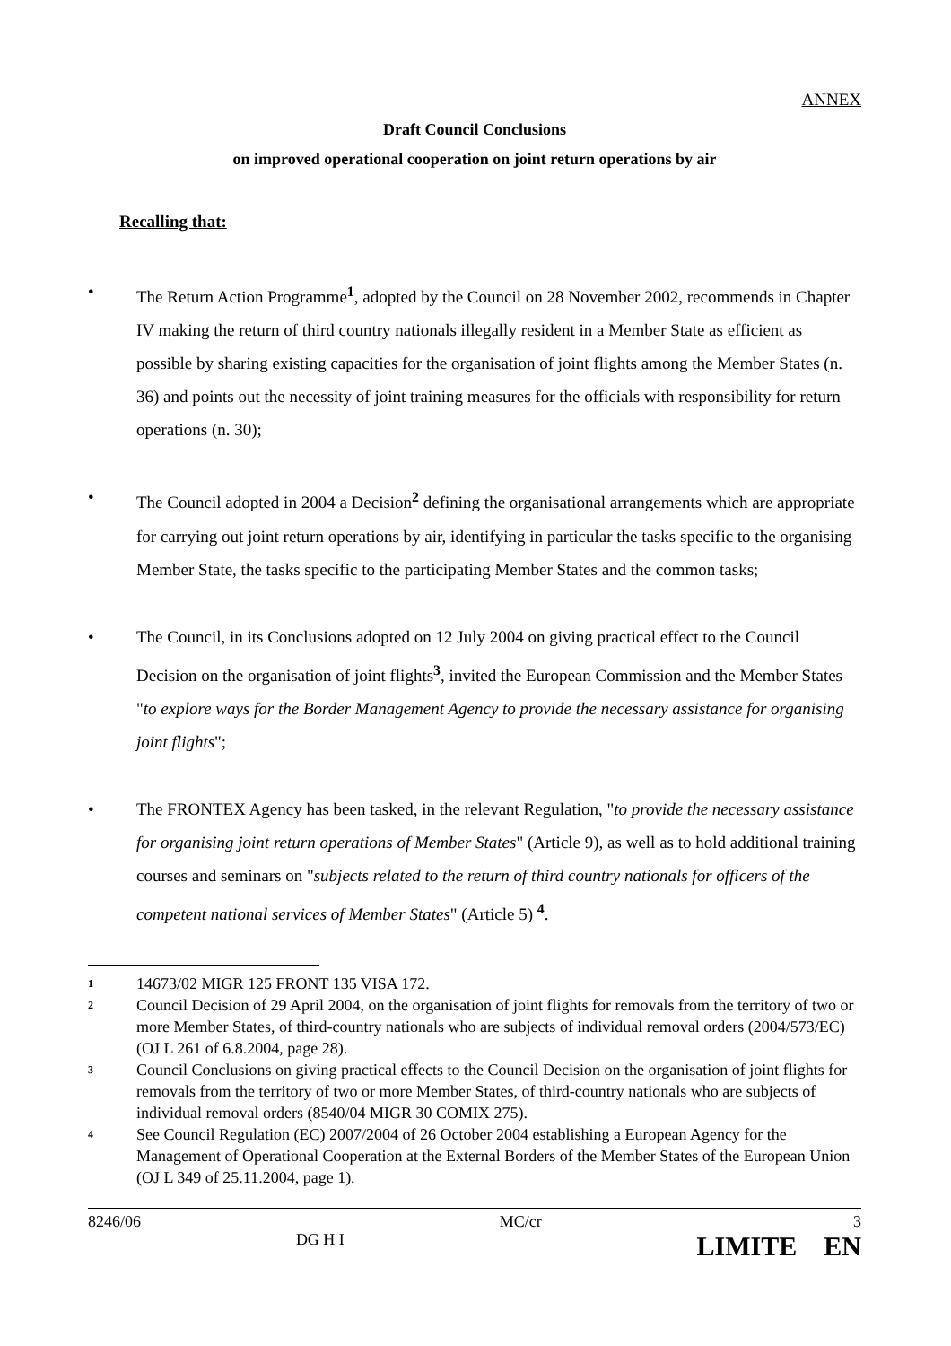ANNEX
Draft Council Conclusions
on improved operational cooperation on joint return operations by air
Recalling that:
• The Return Action Programme<sup>1</sup>, adopted by the Council on 28 November 2002, recommends in Chapter IV making the return of third country nationals illegally resident in a Member State as efficient as possible by sharing existing capacities for the organisation of joint flights among the Member States (n. 36) and points out the necessity of joint training measures for the officials with responsibility for return operations (n. 30);
• The Council adopted in 2004 a Decision<sup>2</sup> defining the organisational arrangements which are appropriate for carrying out joint return operations by air, identifying in particular the tasks specific to the organising Member State, the tasks specific to the participating Member States and the common tasks;
• The Council, in its Conclusions adopted on 12 July 2004 on giving practical effect to the Council Decision on the organisation of joint flights<sup>3</sup>, invited the European Commission and the Member States "to explore ways for the Border Management Agency to provide the necessary assistance for organising joint flights";
• The FRONTEX Agency has been tasked, in the relevant Regulation, "to provide the necessary assistance for organising joint return operations of Member States" (Article 9), as well as to hold additional training courses and seminars on "subjects related to the return of third country nationals for officers of the competent national services of Member States" (Article 5) <sup>4</sup>.
<sup>1</sup> 14673/02 MIGR 125 FRONT 135 VISA 172.
<sup>2</sup> Council Decision of 29 April 2004, on the organisation of joint flights for removals from the territory of two or more Member States, of third-country nationals who are subjects of individual removal orders (2004/573/EC) (OJ L 261 of 6.8.2004, page 28).
<sup>3</sup> Council Conclusions on giving practical effects to the Council Decision on the organisation of joint flights for removals from the territory of two or more Member States, of third-country nationals who are subjects of individual removal orders (8540/04 MIGR 30 COMIX 275).
<sup>4</sup> See Council Regulation (EC) 2007/2004 of 26 October 2004 establishing a European Agency for the Management of Operational Cooperation at the External Borders of the Member States of the European Union (OJ L 349 of 25.11.2004, page 1).
8246/06 DG H I MC/cr 3
LIMITE EN